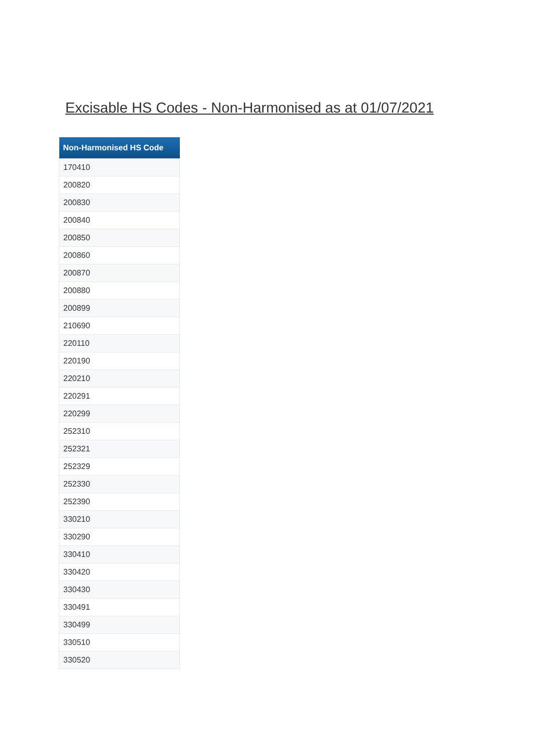Excisable HS Codes - Non-Harmonised as at 01/07/2021
| Non-Harmonised HS Code |
| --- |
| 170410 |
| 200820 |
| 200830 |
| 200840 |
| 200850 |
| 200860 |
| 200870 |
| 200880 |
| 200899 |
| 210690 |
| 220110 |
| 220190 |
| 220210 |
| 220291 |
| 220299 |
| 252310 |
| 252321 |
| 252329 |
| 252330 |
| 252390 |
| 330210 |
| 330290 |
| 330410 |
| 330420 |
| 330430 |
| 330491 |
| 330499 |
| 330510 |
| 330520 |